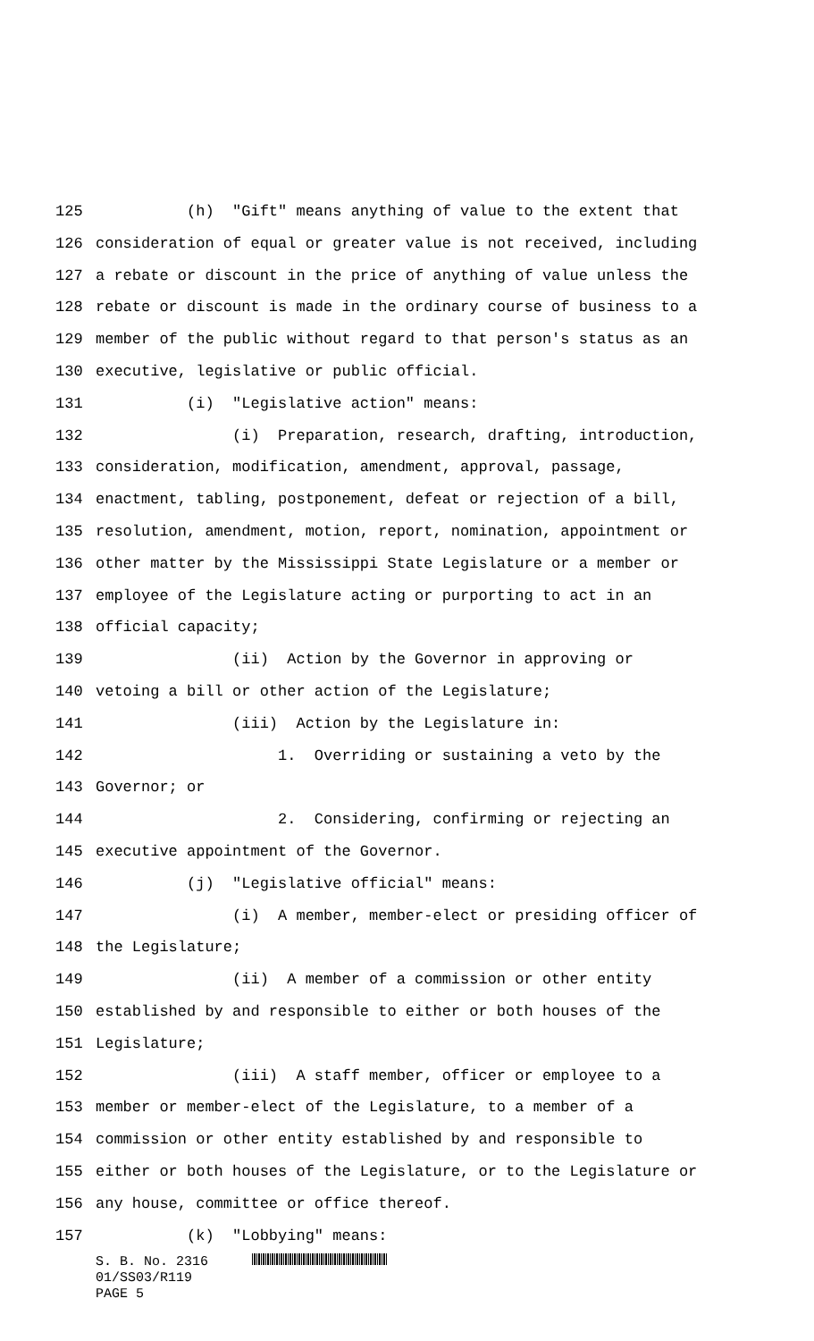125 (h) "Gift" means anything of value to the extent that
126 consideration of equal or greater value is not received, including
127 a rebate or discount in the price of anything of value unless the
128 rebate or discount is made in the ordinary course of business to a
129 member of the public without regard to that person's status as an
130 executive, legislative or public official.
131 (i) "Legislative action" means:
132 (i) Preparation, research, drafting, introduction,
133 consideration, modification, amendment, approval, passage,
134 enactment, tabling, postponement, defeat or rejection of a bill,
135 resolution, amendment, motion, report, nomination, appointment or
136 other matter by the Mississippi State Legislature or a member or
137 employee of the Legislature acting or purporting to act in an
138 official capacity;
139 (ii) Action by the Governor in approving or
140 vetoing a bill or other action of the Legislature;
141 (iii) Action by the Legislature in:
142 1. Overriding or sustaining a veto by the
143 Governor; or
144 2. Considering, confirming or rejecting an
145 executive appointment of the Governor.
146 (j) "Legislative official" means:
147 (i) A member, member-elect or presiding officer of
148 the Legislature;
149 (ii) A member of a commission or other entity
150 established by and responsible to either or both houses of the
151 Legislature;
152 (iii) A staff member, officer or employee to a
153 member or member-elect of the Legislature, to a member of a
154 commission or other entity established by and responsible to
155 either or both houses of the Legislature, or to the Legislature or
156 any house, committee or office thereof.
157 (k) "Lobbying" means:
S. B. No. 2316
01/SS03/R119
PAGE 5